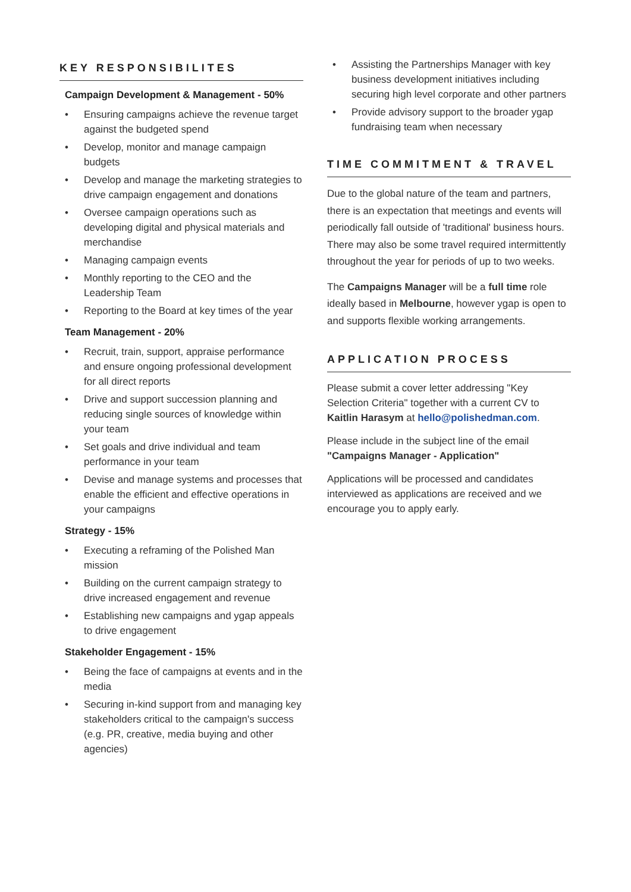KEY RESPONSIBILITES
Campaign Development & Management - 50%
• Ensuring campaigns achieve the revenue target against the budgeted spend
• Develop, monitor and manage campaign budgets
• Develop and manage the marketing strategies to drive campaign engagement and donations
• Oversee campaign operations such as developing digital and physical materials and merchandise
• Managing campaign events
• Monthly reporting to the CEO and the Leadership Team
• Reporting to the Board at key times of the year
Team Management - 20%
• Recruit, train, support, appraise performance and ensure ongoing professional development for all direct reports
• Drive and support succession planning and reducing single sources of knowledge within your team
• Set goals and drive individual and team performance in your team
• Devise and manage systems and processes that enable the efficient and effective operations in your campaigns
Strategy - 15%
• Executing a reframing of the Polished Man mission
• Building on the current campaign strategy to drive increased engagement and revenue
• Establishing new campaigns and ygap appeals to drive engagement
Stakeholder Engagement - 15%
• Being the face of campaigns at events and in the media
• Securing in-kind support from and managing key stakeholders critical to the campaign's success (e.g. PR, creative, media buying and other agencies)
• Assisting the Partnerships Manager with key business development initiatives including securing high level corporate and other partners
• Provide advisory support to the broader ygap fundraising team when necessary
TIME COMMITMENT & TRAVEL
Due to the global nature of the team and partners, there is an expectation that meetings and events will periodically fall outside of 'traditional' business hours. There may also be some travel required intermittently throughout the year for periods of up to two weeks.
The Campaigns Manager will be a full time role ideally based in Melbourne, however ygap is open to and supports flexible working arrangements.
APPLICATION PROCESS
Please submit a cover letter addressing "Key Selection Criteria" together with a current CV to Kaitlin Harasym at hello@polishedman.com.
Please include in the subject line of the email "Campaigns Manager - Application"
Applications will be processed and candidates interviewed as applications are received and we encourage you to apply early.